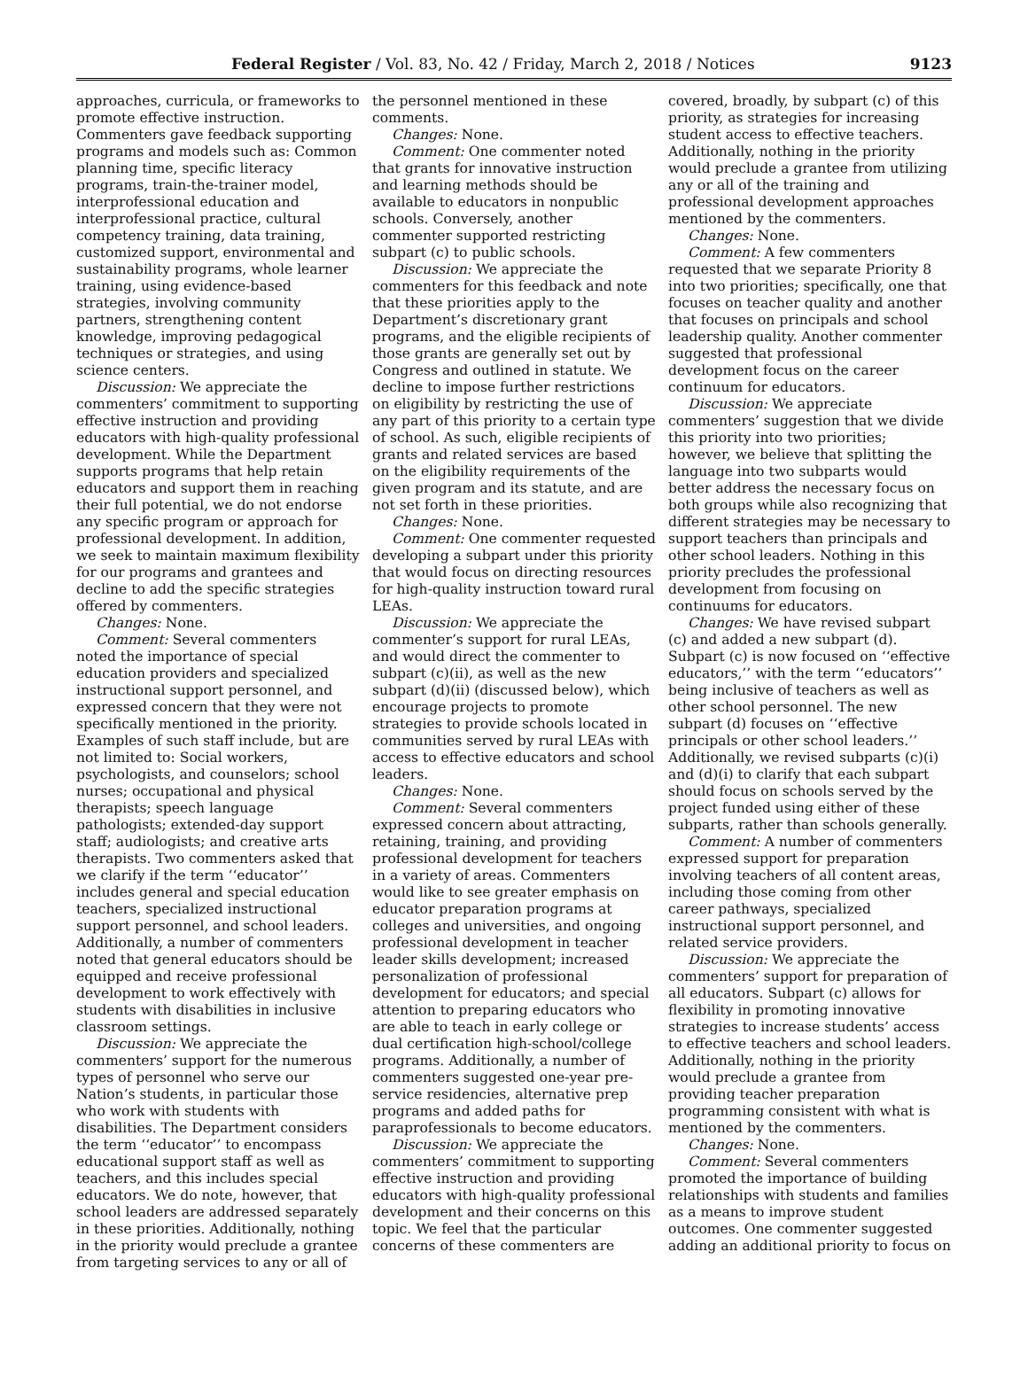Federal Register / Vol. 83, No. 42 / Friday, March 2, 2018 / Notices 9123
approaches, curricula, or frameworks to promote effective instruction. Commenters gave feedback supporting programs and models such as: Common planning time, specific literacy programs, train-the-trainer model, interprofessional education and interprofessional practice, cultural competency training, data training, customized support, environmental and sustainability programs, whole learner training, using evidence-based strategies, involving community partners, strengthening content knowledge, improving pedagogical techniques or strategies, and using science centers.
Discussion: We appreciate the commenters’ commitment to supporting effective instruction and providing educators with high-quality professional development. While the Department supports programs that help retain educators and support them in reaching their full potential, we do not endorse any specific program or approach for professional development. In addition, we seek to maintain maximum flexibility for our programs and grantees and decline to add the specific strategies offered by commenters.
Changes: None.
Comment: Several commenters noted the importance of special education providers and specialized instructional support personnel, and expressed concern that they were not specifically mentioned in the priority. Examples of such staff include, but are not limited to: Social workers, psychologists, and counselors; school nurses; occupational and physical therapists; speech language pathologists; extended-day support staff; audiologists; and creative arts therapists. Two commenters asked that we clarify if the term ‘‘educator’’ includes general and special education teachers, specialized instructional support personnel, and school leaders. Additionally, a number of commenters noted that general educators should be equipped and receive professional development to work effectively with students with disabilities in inclusive classroom settings.
Discussion: We appreciate the commenters’ support for the numerous types of personnel who serve our Nation’s students, in particular those who work with students with disabilities. The Department considers the term ‘‘educator’’ to encompass educational support staff as well as teachers, and this includes special educators. We do note, however, that school leaders are addressed separately in these priorities. Additionally, nothing in the priority would preclude a grantee from targeting services to any or all of
the personnel mentioned in these comments.
Changes: None.
Comment: One commenter noted that grants for innovative instruction and learning methods should be available to educators in nonpublic schools. Conversely, another commenter supported restricting subpart (c) to public schools.
Discussion: We appreciate the commenters for this feedback and note that these priorities apply to the Department’s discretionary grant programs, and the eligible recipients of those grants are generally set out by Congress and outlined in statute. We decline to impose further restrictions on eligibility by restricting the use of any part of this priority to a certain type of school. As such, eligible recipients of grants and related services are based on the eligibility requirements of the given program and its statute, and are not set forth in these priorities.
Changes: None.
Comment: One commenter requested developing a subpart under this priority that would focus on directing resources for high-quality instruction toward rural LEAs.
Discussion: We appreciate the commenter’s support for rural LEAs, and would direct the commenter to subpart (c)(ii), as well as the new subpart (d)(ii) (discussed below), which encourage projects to promote strategies to provide schools located in communities served by rural LEAs with access to effective educators and school leaders.
Changes: None.
Comment: Several commenters expressed concern about attracting, retaining, training, and providing professional development for teachers in a variety of areas. Commenters would like to see greater emphasis on educator preparation programs at colleges and universities, and ongoing professional development in teacher leader skills development; increased personalization of professional development for educators; and special attention to preparing educators who are able to teach in early college or dual certification high-school/college programs. Additionally, a number of commenters suggested one-year pre-service residencies, alternative prep programs and added paths for paraprofessionals to become educators.
Discussion: We appreciate the commenters’ commitment to supporting effective instruction and providing educators with high-quality professional development and their concerns on this topic. We feel that the particular concerns of these commenters are
covered, broadly, by subpart (c) of this priority, as strategies for increasing student access to effective teachers. Additionally, nothing in the priority would preclude a grantee from utilizing any or all of the training and professional development approaches mentioned by the commenters.
Changes: None.
Comment: A few commenters requested that we separate Priority 8 into two priorities; specifically, one that focuses on teacher quality and another that focuses on principals and school leadership quality. Another commenter suggested that professional development focus on the career continuum for educators.
Discussion: We appreciate commenters’ suggestion that we divide this priority into two priorities; however, we believe that splitting the language into two subparts would better address the necessary focus on both groups while also recognizing that different strategies may be necessary to support teachers than principals and other school leaders. Nothing in this priority precludes the professional development from focusing on continuums for educators.
Changes: We have revised subpart (c) and added a new subpart (d). Subpart (c) is now focused on ‘‘effective educators,’’ with the term ‘‘educators’’ being inclusive of teachers as well as other school personnel. The new subpart (d) focuses on ‘‘effective principals or other school leaders.’’ Additionally, we revised subparts (c)(i) and (d)(i) to clarify that each subpart should focus on schools served by the project funded using either of these subparts, rather than schools generally.
Comment: A number of commenters expressed support for preparation involving teachers of all content areas, including those coming from other career pathways, specialized instructional support personnel, and related service providers.
Discussion: We appreciate the commenters’ support for preparation of all educators. Subpart (c) allows for flexibility in promoting innovative strategies to increase students’ access to effective teachers and school leaders. Additionally, nothing in the priority would preclude a grantee from providing teacher preparation programming consistent with what is mentioned by the commenters.
Changes: None.
Comment: Several commenters promoted the importance of building relationships with students and families as a means to improve student outcomes. One commenter suggested adding an additional priority to focus on